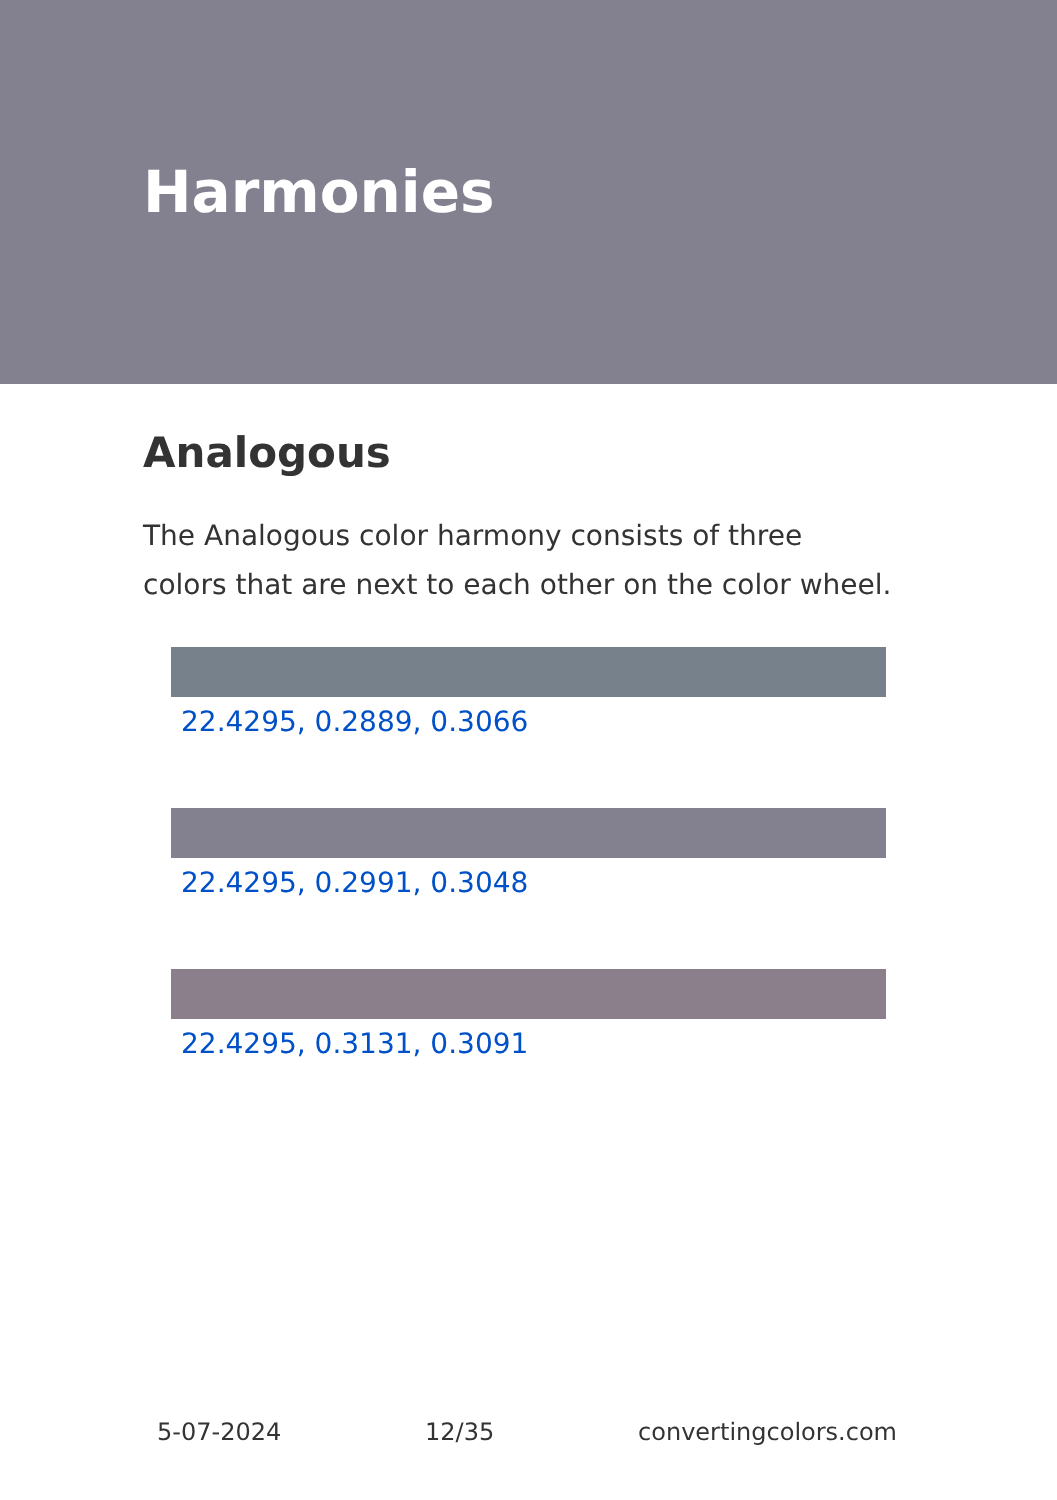Harmonies
Analogous
The Analogous color harmony consists of three colors that are next to each other on the color wheel.
22.4295, 0.2889, 0.3066
22.4295, 0.2991, 0.3048
22.4295, 0.3131, 0.3091
5-07-2024 12/35 convertingcolors.com